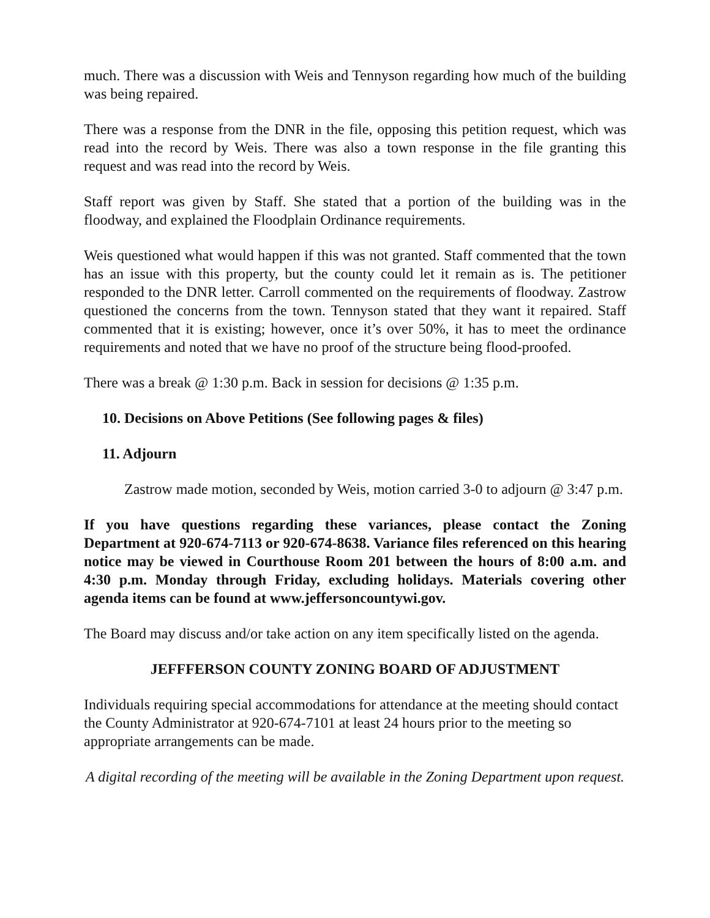much. There was a discussion with Weis and Tennyson regarding how much of the building was being repaired.
There was a response from the DNR in the file, opposing this petition request, which was read into the record by Weis. There was also a town response in the file granting this request and was read into the record by Weis.
Staff report was given by Staff. She stated that a portion of the building was in the floodway, and explained the Floodplain Ordinance requirements.
Weis questioned what would happen if this was not granted. Staff commented that the town has an issue with this property, but the county could let it remain as is. The petitioner responded to the DNR letter. Carroll commented on the requirements of floodway. Zastrow questioned the concerns from the town. Tennyson stated that they want it repaired. Staff commented that it is existing; however, once it’s over 50%, it has to meet the ordinance requirements and noted that we have no proof of the structure being flood-proofed.
There was a break @ 1:30 p.m. Back in session for decisions @ 1:35 p.m.
10. Decisions on Above Petitions (See following pages & files)
11. Adjourn
Zastrow made motion, seconded by Weis, motion carried 3-0 to adjourn @ 3:47 p.m.
If you have questions regarding these variances, please contact the Zoning Department at 920-674-7113 or 920-674-8638. Variance files referenced on this hearing notice may be viewed in Courthouse Room 201 between the hours of 8:00 a.m. and 4:30 p.m. Monday through Friday, excluding holidays. Materials covering other agenda items can be found at www.jeffersoncountywi.gov.
The Board may discuss and/or take action on any item specifically listed on the agenda.
JEFFFERSON COUNTY ZONING BOARD OF ADJUSTMENT
Individuals requiring special accommodations for attendance at the meeting should contact the County Administrator at 920-674-7101 at least 24 hours prior to the meeting so appropriate arrangements can be made.
A digital recording of the meeting will be available in the Zoning Department upon request.